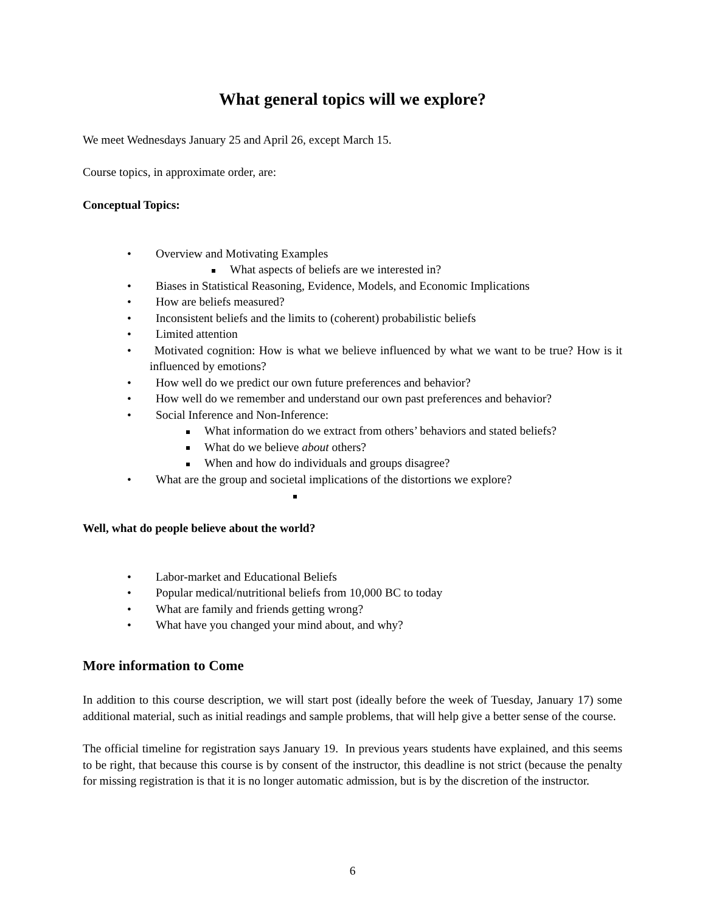What general topics will we explore?
We meet Wednesdays January 25 and April 26, except March 15.
Course topics, in approximate order, are:
Conceptual Topics:
• Overview and Motivating Examples
What aspects of beliefs are we interested in?
• Biases in Statistical Reasoning, Evidence, Models, and Economic Implications
• How are beliefs measured?
• Inconsistent beliefs and the limits to (coherent) probabilistic beliefs
• Limited attention
• Motivated cognition: How is what we believe influenced by what we want to be true? How is it influenced by emotions?
• How well do we predict our own future preferences and behavior?
• How well do we remember and understand our own past preferences and behavior?
• Social Inference and Non-Inference:
What information do we extract from others’ behaviors and stated beliefs?
What do we believe about others?
When and how do individuals and groups disagree?
• What are the group and societal implications of the distortions we explore?
Well, what do people believe about the world?
• Labor-market and Educational Beliefs
• Popular medical/nutritional beliefs from 10,000 BC to today
• What are family and friends getting wrong?
• What have you changed your mind about, and why?
More information to Come
In addition to this course description, we will start post (ideally before the week of Tuesday, January 17) some additional material, such as initial readings and sample problems, that will help give a better sense of the course.
The official timeline for registration says January 19. In previous years students have explained, and this seems to be right, that because this course is by consent of the instructor, this deadline is not strict (because the penalty for missing registration is that it is no longer automatic admission, but is by the discretion of the instructor.
6